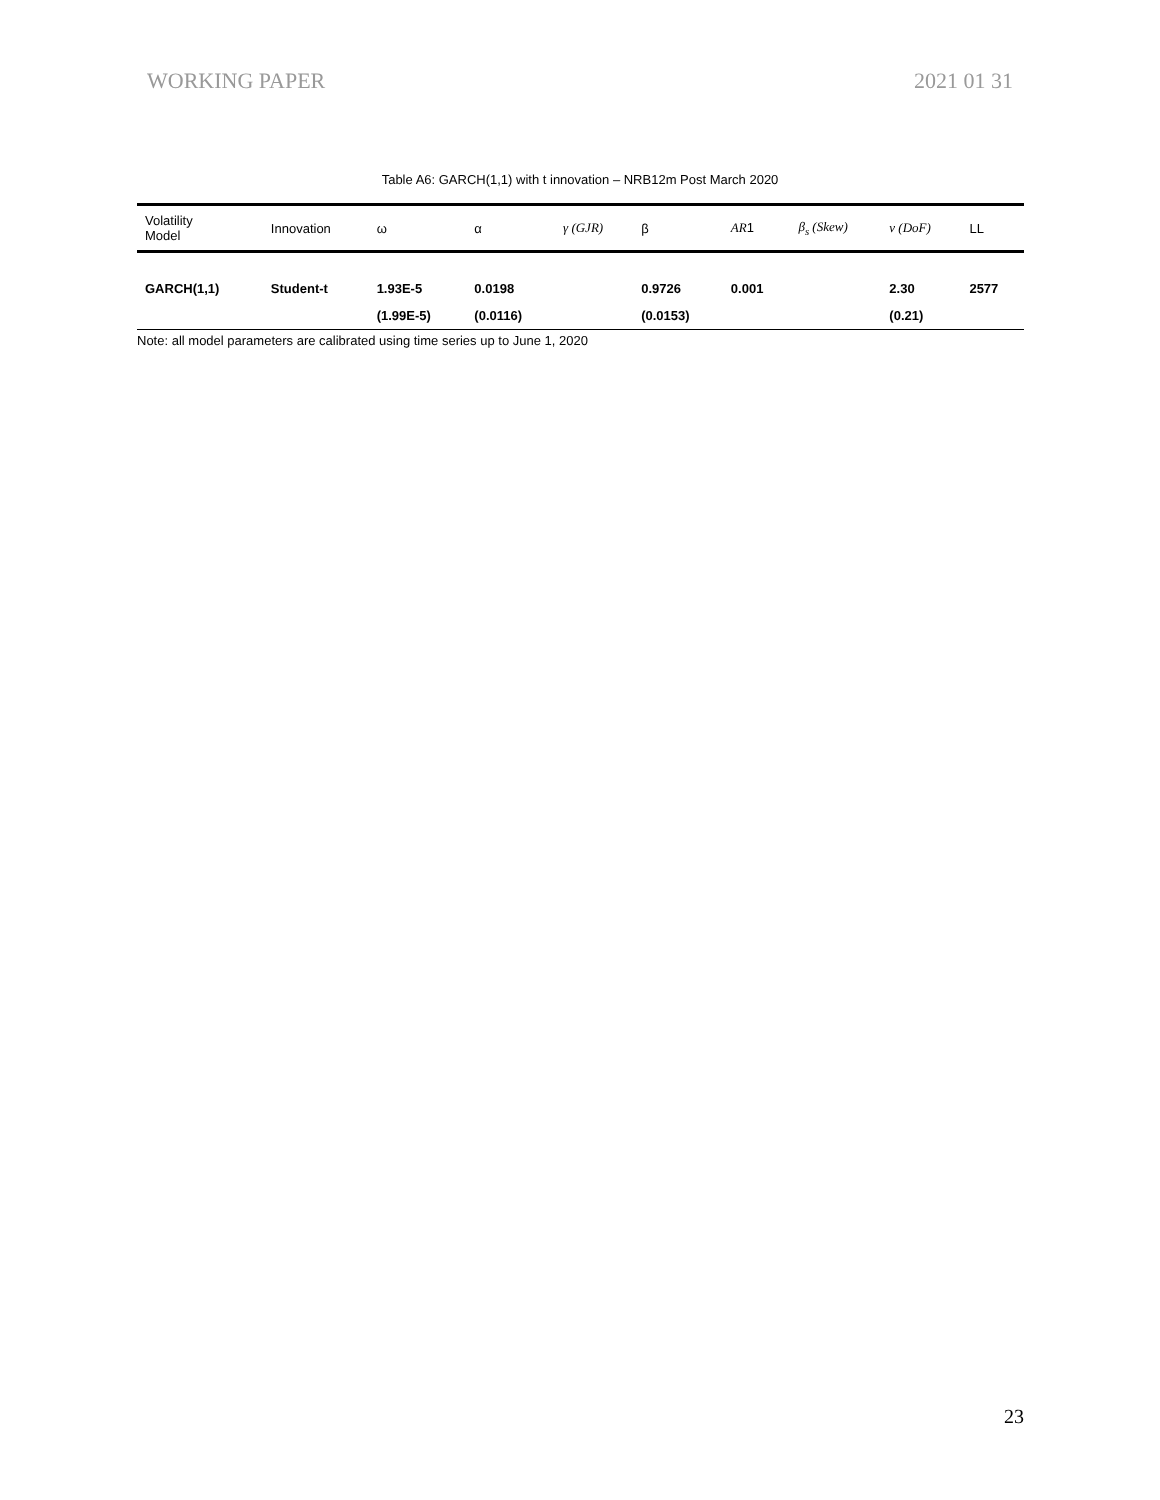WORKING PAPER 2021 01 31
Table A6: GARCH(1,1) with t innovation – NRB12m Post March 2020
| Volatility Model | Innovation | ω | α | γ (GJR) | β | AR 1 | β<sub>s</sub> (Skew) | ν (DoF) | LL |
| --- | --- | --- | --- | --- | --- | --- | --- | --- | --- |
| GARCH(1,1) | Student-t | 1.93E-5 | 0.0198 | | 0.9726 | 0.001 | | 2.30 | 2577 |
| | | (1.99E-5) | (0.0116) | | (0.0153) | | | (0.21) | |
Note: all model parameters are calibrated using time series up to June 1, 2020
23